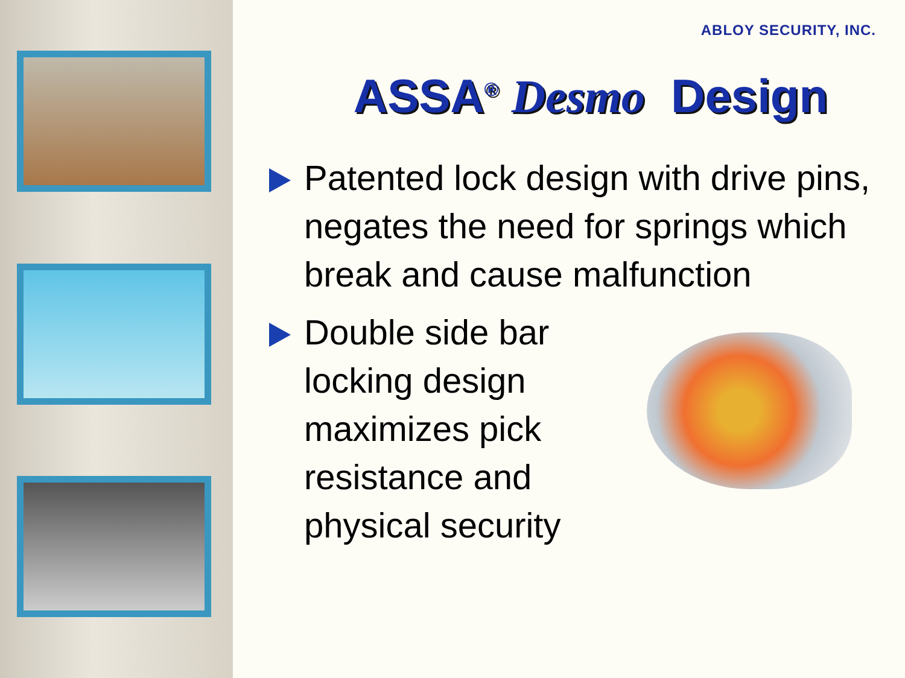ABLOY SECURITY, INC.
ASSA<sup>®</sup> Desmo Design
Patented lock design with drive pins, negates the need for springs which break and cause malfunction
Double side bar locking design maximizes pick resistance and physical security